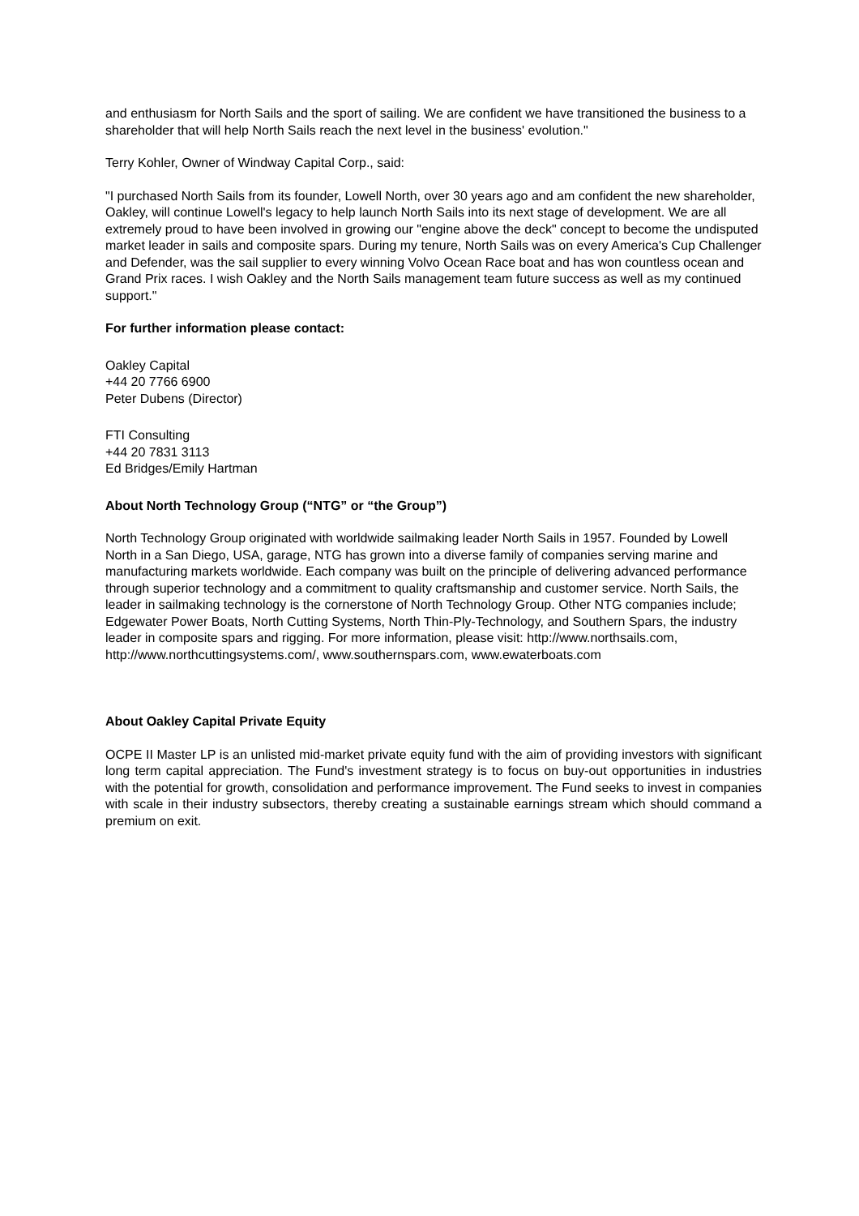and enthusiasm for North Sails and the sport of sailing. We are confident we have transitioned the business to a shareholder that will help North Sails reach the next level in the business' evolution."
Terry Kohler, Owner of Windway Capital Corp., said:
"I purchased North Sails from its founder, Lowell North, over 30 years ago and am confident the new shareholder, Oakley, will continue Lowell's legacy to help launch North Sails into its next stage of development. We are all extremely proud to have been involved in growing our "engine above the deck" concept to become the undisputed market leader in sails and composite spars. During my tenure, North Sails was on every America's Cup Challenger and Defender, was the sail supplier to every winning Volvo Ocean Race boat and has won countless ocean and Grand Prix races. I wish Oakley and the North Sails management team future success as well as my continued support."
For further information please contact:
Oakley Capital
+44 20 7766 6900
Peter Dubens (Director)
FTI Consulting
+44 20 7831 3113
Ed Bridges/Emily Hartman
About North Technology Group (“NTG” or “the Group”)
North Technology Group originated with worldwide sailmaking leader North Sails in 1957. Founded by Lowell North in a San Diego, USA, garage, NTG has grown into a diverse family of companies serving marine and manufacturing markets worldwide. Each company was built on the principle of delivering advanced performance through superior technology and a commitment to quality craftsmanship and customer service. North Sails, the leader in sailmaking technology is the cornerstone of North Technology Group. Other NTG companies include; Edgewater Power Boats, North Cutting Systems, North Thin-Ply-Technology, and Southern Spars, the industry leader in composite spars and rigging. For more information, please visit: http://www.northsails.com, http://www.northcuttingsystems.com/, www.southernspars.com, www.ewaterboats.com
About Oakley Capital Private Equity
OCPE II Master LP is an unlisted mid-market private equity fund with the aim of providing investors with significant long term capital appreciation. The Fund's investment strategy is to focus on buy-out opportunities in industries with the potential for growth, consolidation and performance improvement. The Fund seeks to invest in companies with scale in their industry subsectors, thereby creating a sustainable earnings stream which should command a premium on exit.